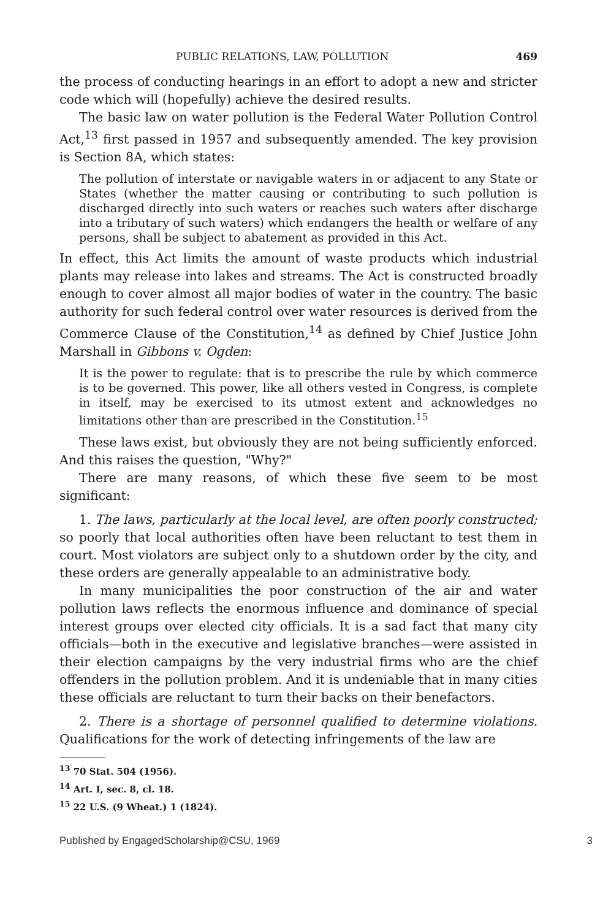PUBLIC RELATIONS, LAW, POLLUTION 469
the process of conducting hearings in an effort to adopt a new and stricter code which will (hopefully) achieve the desired results.
The basic law on water pollution is the Federal Water Pollution Control Act,<sup>13</sup> first passed in 1957 and subsequently amended. The key provision is Section 8A, which states:
The pollution of interstate or navigable waters in or adjacent to any State or States (whether the matter causing or contributing to such pollution is discharged directly into such waters or reaches such waters after discharge into a tributary of such waters) which endangers the health or welfare of any persons, shall be subject to abatement as provided in this Act.
In effect, this Act limits the amount of waste products which industrial plants may release into lakes and streams. The Act is constructed broadly enough to cover almost all major bodies of water in the country. The basic authority for such federal control over water resources is derived from the Commerce Clause of the Constitution,<sup>14</sup> as defined by Chief Justice John Marshall in Gibbons v. Ogden:
It is the power to regulate: that is to prescribe the rule by which commerce is to be governed. This power, like all others vested in Congress, is complete in itself, may be exercised to its utmost extent and acknowledges no limitations other than are prescribed in the Constitution.<sup>15</sup>
These laws exist, but obviously they are not being sufficiently enforced. And this raises the question, "Why?"
There are many reasons, of which these five seem to be most significant:
1. The laws, particularly at the local level, are often poorly constructed; so poorly that local authorities often have been reluctant to test them in court. Most violators are subject only to a shutdown order by the city, and these orders are generally appealable to an administrative body.
In many municipalities the poor construction of the air and water pollution laws reflects the enormous influence and dominance of special interest groups over elected city officials. It is a sad fact that many city officials—both in the executive and legislative branches—were assisted in their election campaigns by the very industrial firms who are the chief offenders in the pollution problem. And it is undeniable that in many cities these officials are reluctant to turn their backs on their benefactors.
2. There is a shortage of personnel qualified to determine violations. Qualifications for the work of detecting infringements of the law are
<sup>13</sup> 70 Stat. 504 (1956).
<sup>14</sup> Art. I, sec. 8, cl. 18.
<sup>15</sup> 22 U.S. (9 Wheat.) 1 (1824).
Published by EngagedScholarship@CSU, 1969 3